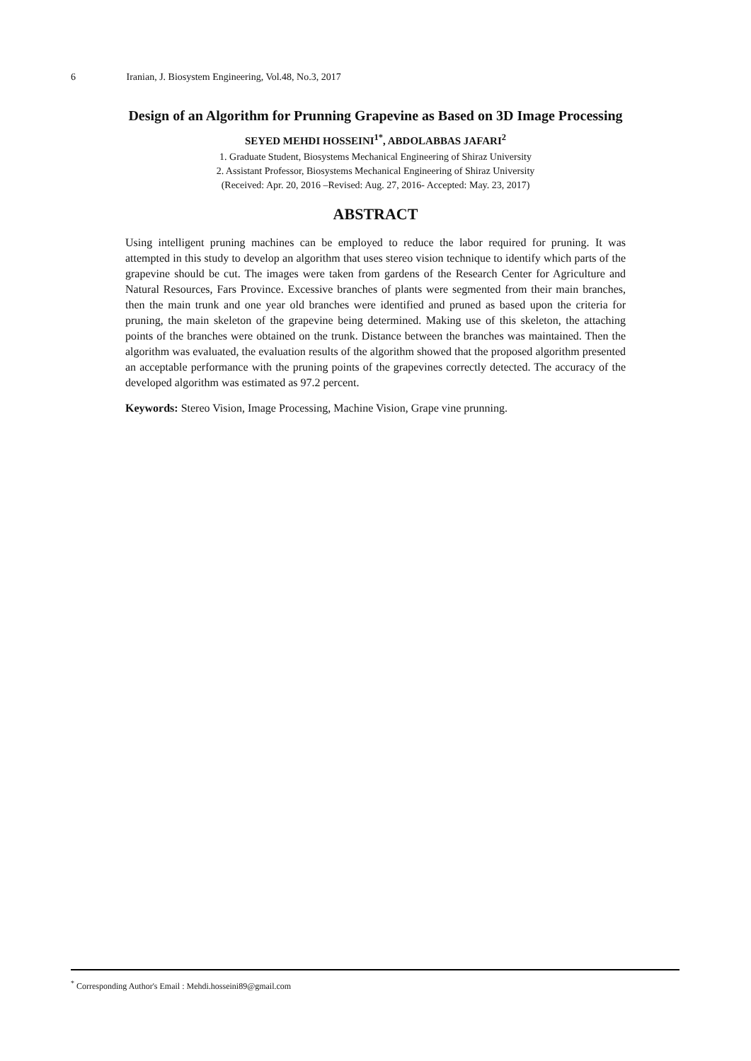6 Iranian, J. Biosystem Engineering, Vol.48, No.3, 2017
Design of an Algorithm for Prunning Grapevine as Based on 3D Image Processing
SEYED MEHDI HOSSEINI<sup>1*</sup>, ABDOLABBAS JAFARI<sup>2</sup>
1. Graduate Student, Biosystems Mechanical Engineering of Shiraz University
2. Assistant Professor, Biosystems Mechanical Engineering of Shiraz University
(Received: Apr. 20, 2016 –Revised: Aug. 27, 2016- Accepted: May. 23, 2017)
ABSTRACT
Using intelligent pruning machines can be employed to reduce the labor required for pruning. It was attempted in this study to develop an algorithm that uses stereo vision technique to identify which parts of the grapevine should be cut. The images were taken from gardens of the Research Center for Agriculture and Natural Resources, Fars Province. Excessive branches of plants were segmented from their main branches, then the main trunk and one year old branches were identified and pruned as based upon the criteria for pruning, the main skeleton of the grapevine being determined. Making use of this skeleton, the attaching points of the branches were obtained on the trunk. Distance between the branches was maintained. Then the algorithm was evaluated, the evaluation results of the algorithm showed that the proposed algorithm presented an acceptable performance with the pruning points of the grapevines correctly detected. The accuracy of the developed algorithm was estimated as 97.2 percent.
Keywords: Stereo Vision, Image Processing, Machine Vision, Grape vine prunning.
<sup>*</sup> Corresponding Author's Email : Mehdi.hosseini89@gmail.com